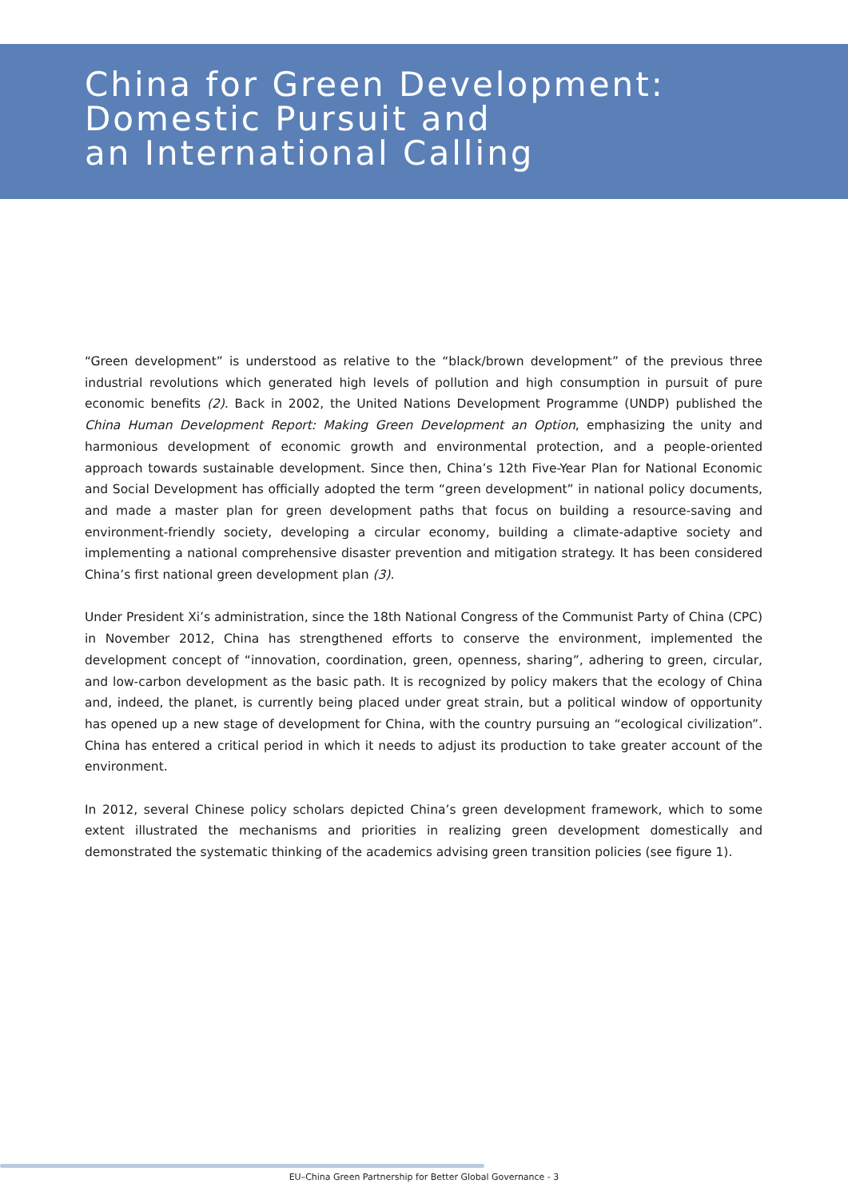China for Green Development:
Domestic Pursuit and
an International Calling
“Green development” is understood as relative to the “black/brown development” of the previous three industrial revolutions which generated high levels of pollution and high consumption in pursuit of pure economic benefits (2). Back in 2002, the United Nations Development Programme (UNDP) published the China Human Development Report: Making Green Development an Option, emphasizing the unity and harmonious development of economic growth and environmental protection, and a people-oriented approach towards sustainable development. Since then, China’s 12th Five-Year Plan for National Economic and Social Development has officially adopted the term “green development” in national policy documents, and made a master plan for green development paths that focus on building a resource-saving and environment-friendly society, developing a circular economy, building a climate-adaptive society and implementing a national comprehensive disaster prevention and mitigation strategy. It has been considered China’s first national green development plan (3).
Under President Xi’s administration, since the 18th National Congress of the Communist Party of China (CPC) in November 2012, China has strengthened efforts to conserve the environment, implemented the development concept of “innovation, coordination, green, openness, sharing”, adhering to green, circular, and low-carbon development as the basic path. It is recognized by policy makers that the ecology of China and, indeed, the planet, is currently being placed under great strain, but a political window of opportunity has opened up a new stage of development for China, with the country pursuing an “ecological civilization”. China has entered a critical period in which it needs to adjust its production to take greater account of the environment.
In 2012, several Chinese policy scholars depicted China’s green development framework, which to some extent illustrated the mechanisms and priorities in realizing green development domestically and demonstrated the systematic thinking of the academics advising green transition policies (see figure 1).
EU–China Green Partnership for Better Global Governance - 3